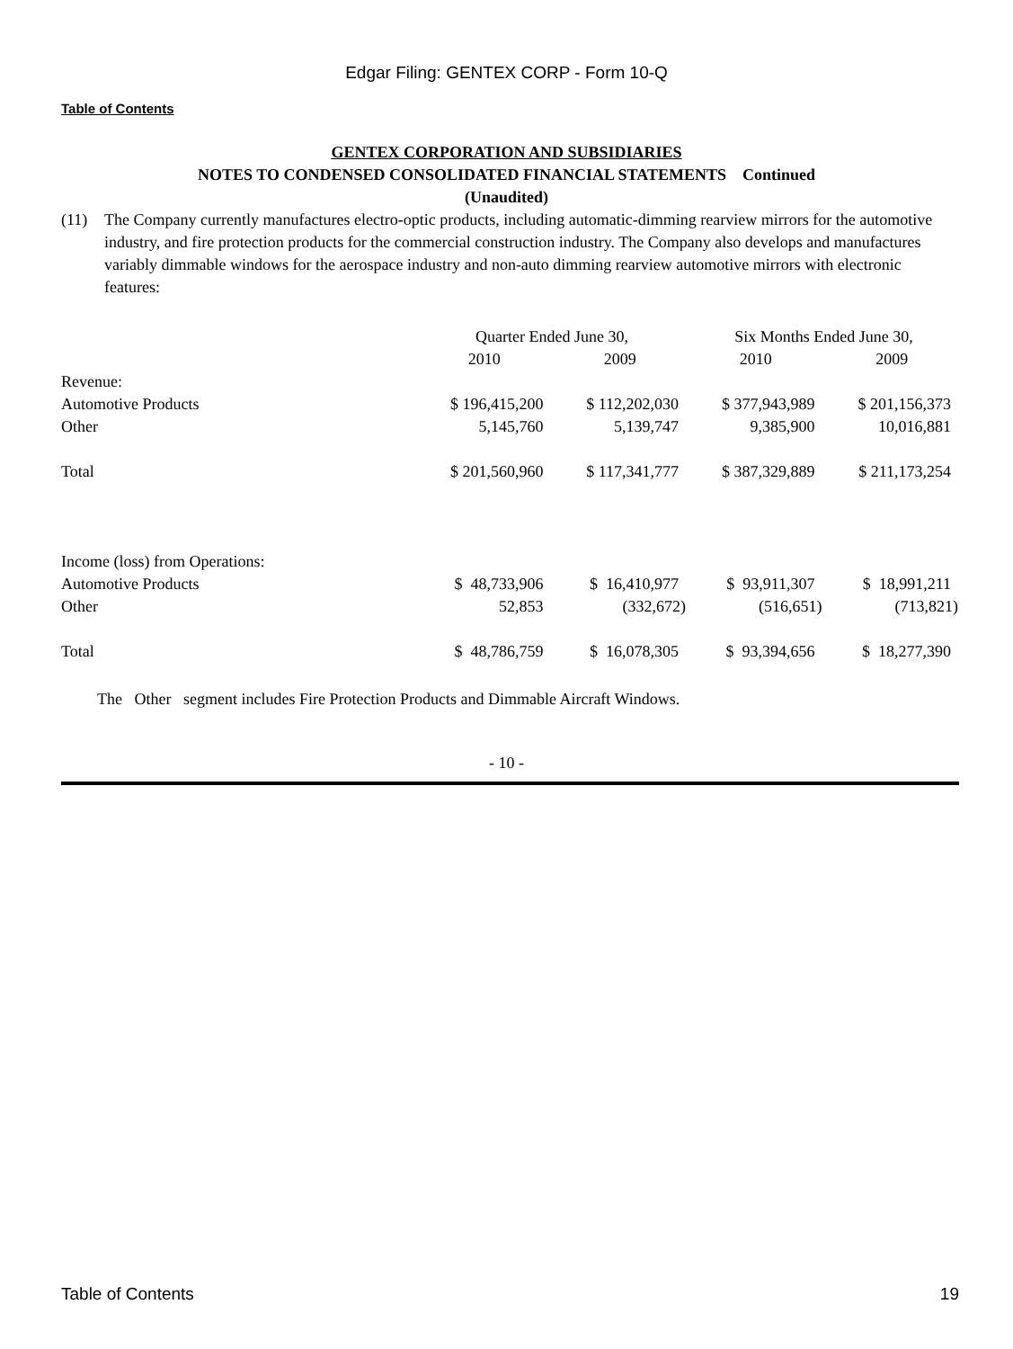Edgar Filing: GENTEX CORP - Form 10-Q
Table of Contents
GENTEX CORPORATION AND SUBSIDIARIES
NOTES TO CONDENSED CONSOLIDATED FINANCIAL STATEMENTS Continued
(Unaudited)
(11) The Company currently manufactures electro-optic products, including automatic-dimming rearview mirrors for the automotive industry, and fire protection products for the commercial construction industry. The Company also develops and manufactures variably dimmable windows for the aerospace industry and non-auto dimming rearview automotive mirrors with electronic features:
| | Quarter Ended June 30, | | Six Months Ended June 30, | |
| --- | --- | --- | --- | --- |
| | 2010 | 2009 | 2010 | 2009 |
| Revenue: | | | | |
| Automotive Products | $ 196,415,200 | $ 112,202,030 | $ 377,943,989 | $ 201,156,373 |
| Other | 5,145,760 | 5,139,747 | 9,385,900 | 10,016,881 |
| Total | $ 201,560,960 | $ 117,341,777 | $ 387,329,889 | $ 211,173,254 |
| Income (loss) from Operations: | | | | |
| Automotive Products | $ 48,733,906 | $ 16,410,977 | $ 93,911,307 | $ 18,991,211 |
| Other | 52,853 | (332,672) | (516,651) | (713,821) |
| Total | $ 48,786,759 | $ 16,078,305 | $ 93,394,656 | $ 18,277,390 |
The Other segment includes Fire Protection Products and Dimmable Aircraft Windows.
- 10 -
Table of Contents 19